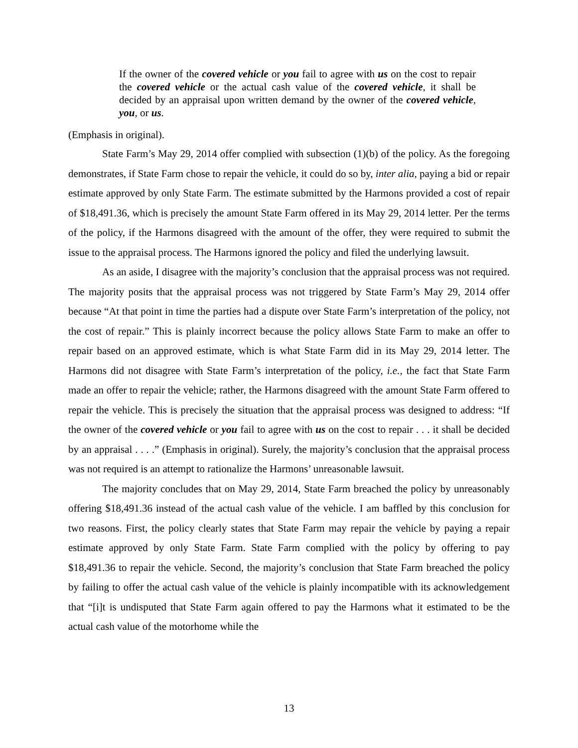If the owner of the covered vehicle or you fail to agree with us on the cost to repair the covered vehicle or the actual cash value of the covered vehicle, it shall be decided by an appraisal upon written demand by the owner of the covered vehicle, you, or us.
(Emphasis in original).
State Farm’s May 29, 2014 offer complied with subsection (1)(b) of the policy. As the foregoing demonstrates, if State Farm chose to repair the vehicle, it could do so by, inter alia, paying a bid or repair estimate approved by only State Farm. The estimate submitted by the Harmons provided a cost of repair of $18,491.36, which is precisely the amount State Farm offered in its May 29, 2014 letter. Per the terms of the policy, if the Harmons disagreed with the amount of the offer, they were required to submit the issue to the appraisal process. The Harmons ignored the policy and filed the underlying lawsuit.
As an aside, I disagree with the majority’s conclusion that the appraisal process was not required. The majority posits that the appraisal process was not triggered by State Farm’s May 29, 2014 offer because “At that point in time the parties had a dispute over State Farm’s interpretation of the policy, not the cost of repair.” This is plainly incorrect because the policy allows State Farm to make an offer to repair based on an approved estimate, which is what State Farm did in its May 29, 2014 letter. The Harmons did not disagree with State Farm’s interpretation of the policy, i.e., the fact that State Farm made an offer to repair the vehicle; rather, the Harmons disagreed with the amount State Farm offered to repair the vehicle. This is precisely the situation that the appraisal process was designed to address: “If the owner of the covered vehicle or you fail to agree with us on the cost to repair . . . it shall be decided by an appraisal . . . .” (Emphasis in original). Surely, the majority’s conclusion that the appraisal process was not required is an attempt to rationalize the Harmons’ unreasonable lawsuit.
The majority concludes that on May 29, 2014, State Farm breached the policy by unreasonably offering $18,491.36 instead of the actual cash value of the vehicle. I am baffled by this conclusion for two reasons. First, the policy clearly states that State Farm may repair the vehicle by paying a repair estimate approved by only State Farm. State Farm complied with the policy by offering to pay $18,491.36 to repair the vehicle. Second, the majority’s conclusion that State Farm breached the policy by failing to offer the actual cash value of the vehicle is plainly incompatible with its acknowledgement that “[i]t is undisputed that State Farm again offered to pay the Harmons what it estimated to be the actual cash value of the motorhome while the
13